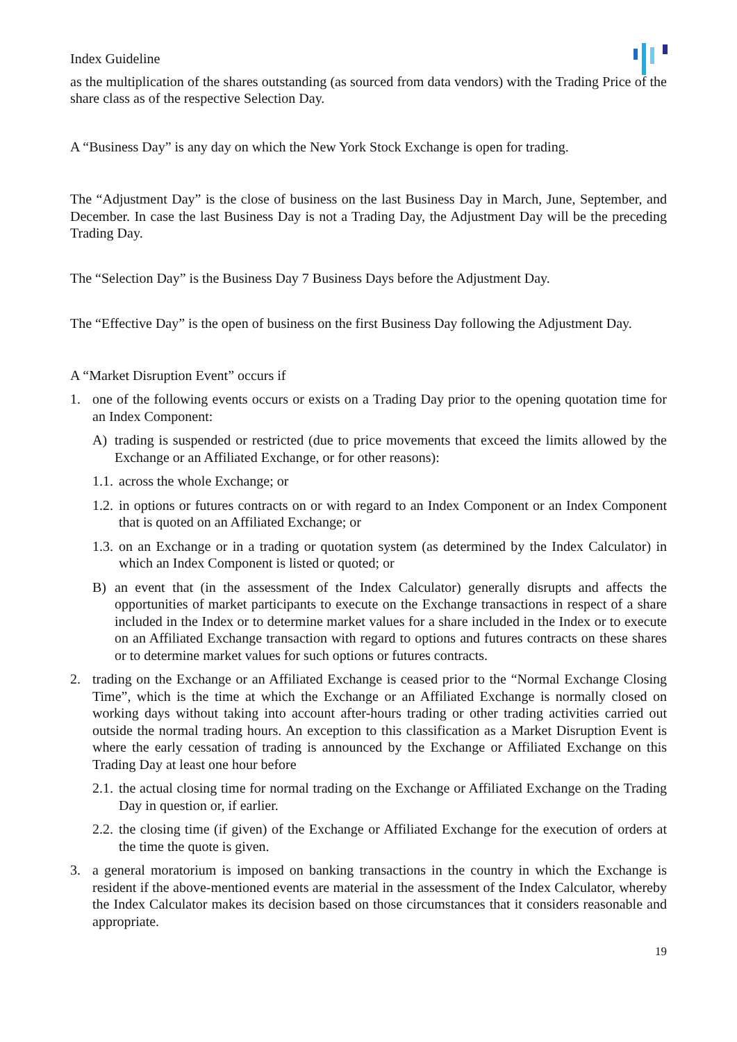Index Guideline
as the multiplication of the shares outstanding (as sourced from data vendors) with the Trading Price of the share class as of the respective Selection Day.
A “Business Day” is any day on which the New York Stock Exchange is open for trading.
The “Adjustment Day” is the close of business on the last Business Day in March, June, September, and December. In case the last Business Day is not a Trading Day, the Adjustment Day will be the preceding Trading Day.
The “Selection Day” is the Business Day 7 Business Days before the Adjustment Day.
The “Effective Day” is the open of business on the first Business Day following the Adjustment Day.
A “Market Disruption Event” occurs if
1. one of the following events occurs or exists on a Trading Day prior to the opening quotation time for an Index Component:
A) trading is suspended or restricted (due to price movements that exceed the limits allowed by the Exchange or an Affiliated Exchange, or for other reasons):
1.1. across the whole Exchange; or
1.2. in options or futures contracts on or with regard to an Index Component or an Index Component that is quoted on an Affiliated Exchange; or
1.3. on an Exchange or in a trading or quotation system (as determined by the Index Calculator) in which an Index Component is listed or quoted; or
B) an event that (in the assessment of the Index Calculator) generally disrupts and affects the opportunities of market participants to execute on the Exchange transactions in respect of a share included in the Index or to determine market values for a share included in the Index or to execute on an Affiliated Exchange transaction with regard to options and futures contracts on these shares or to determine market values for such options or futures contracts.
2. trading on the Exchange or an Affiliated Exchange is ceased prior to the “Normal Exchange Closing Time”, which is the time at which the Exchange or an Affiliated Exchange is normally closed on working days without taking into account after-hours trading or other trading activities carried out outside the normal trading hours. An exception to this classification as a Market Disruption Event is where the early cessation of trading is announced by the Exchange or Affiliated Exchange on this Trading Day at least one hour before
2.1. the actual closing time for normal trading on the Exchange or Affiliated Exchange on the Trading Day in question or, if earlier.
2.2. the closing time (if given) of the Exchange or Affiliated Exchange for the execution of orders at the time the quote is given.
3. a general moratorium is imposed on banking transactions in the country in which the Exchange is resident if the above-mentioned events are material in the assessment of the Index Calculator, whereby the Index Calculator makes its decision based on those circumstances that it considers reasonable and appropriate.
19